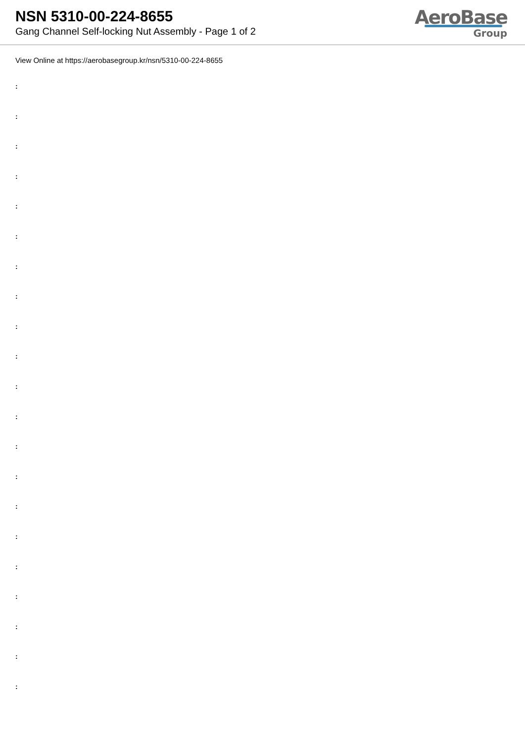NSN 5310-00-224-8655
Gang Channel Self-locking Nut Assembly - Page 1 of 2
AeroBase
Group
View Online at https://aerobasegroup.kr/nsn/5310-00-224-8655
:
:
:
:
:
:
:
:
:
:
:
:
:
:
:
:
:
:
:
:
: